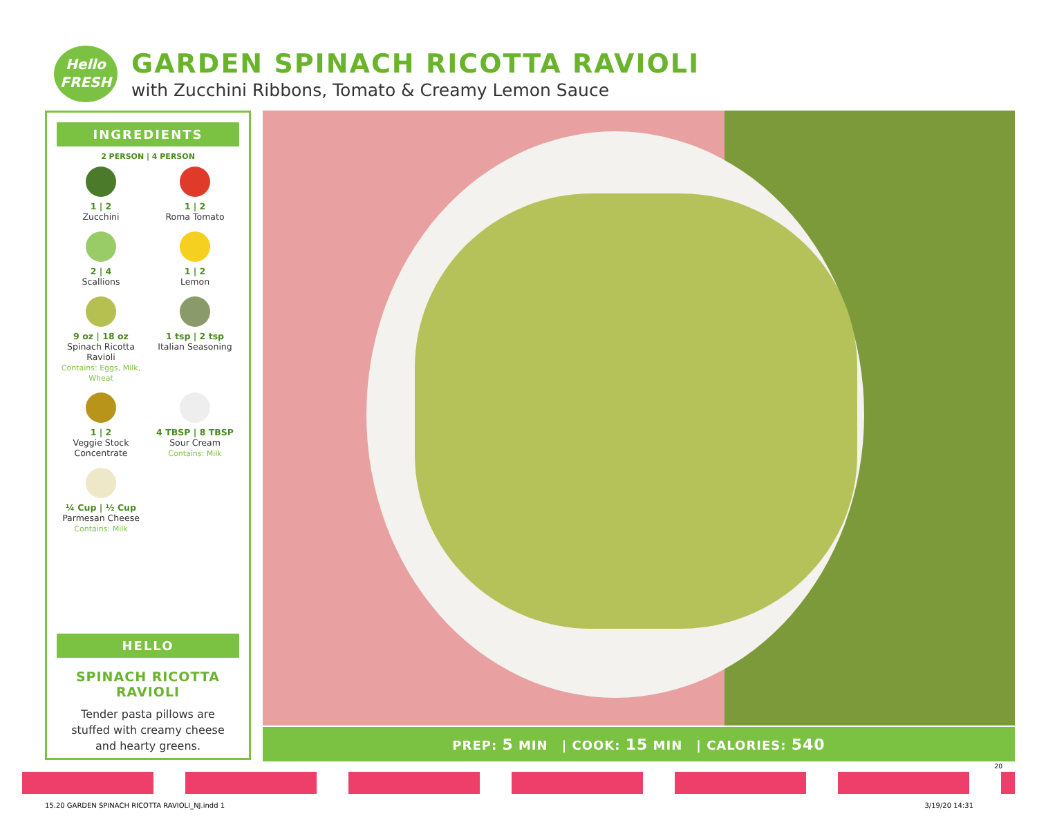Hello
FRESH
GARDEN SPINACH RICOTTA RAVIOLI
with Zucchini Ribbons, Tomato & Creamy Lemon Sauce
INGREDIENTS
2 PERSON | 4 PERSON
1 | 2
Zucchini
1 | 2
Roma Tomato
2 | 4
Scallions
1 | 2
Lemon
9 oz | 18 oz
Spinach Ricotta
Ravioli
Contains: Eggs, Milk, Wheat
1 tsp | 2 tsp
Italian Seasoning
1 | 2
Veggie Stock
Concentrate
4 TBSP | 8 TBSP
Sour Cream
Contains: Milk
¼ Cup | ½ Cup
Parmesan Cheese
Contains: Milk
HELLO
SPINACH RICOTTA
RAVIOLI
Tender pasta pillows are stuffed with creamy cheese and hearty greens.
PREP: 5 MIN | COOK: 15 MIN | CALORIES: 540
20
15.20 GARDEN SPINACH RICOTTA RAVIOLI_NJ.indd 1 3/19/20 14:31